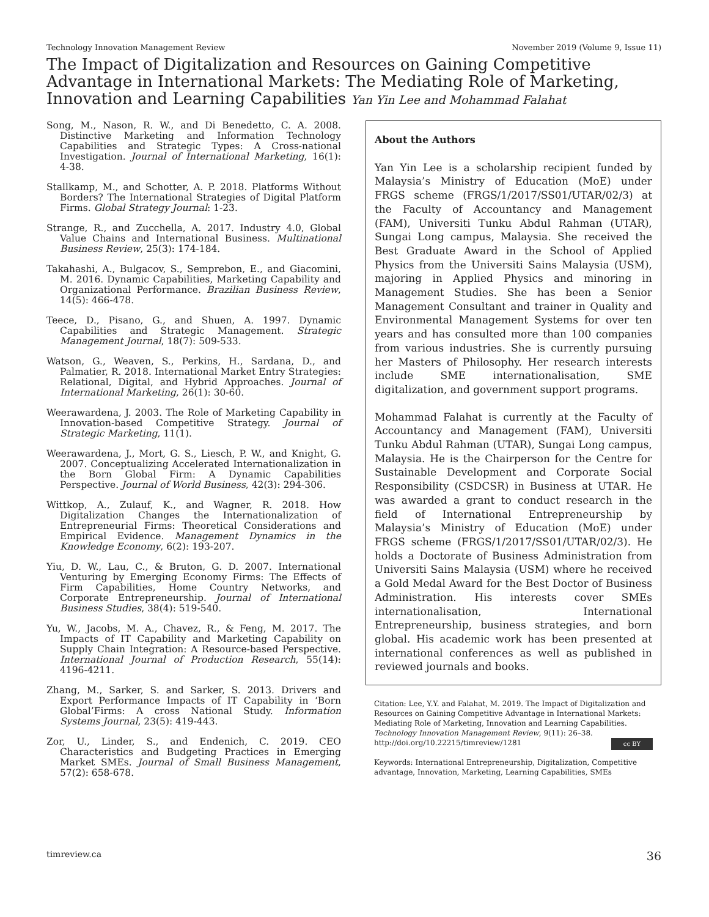Technology Innovation Management Review November 2019 (Volume 9, Issue 11)
The Impact of Digitalization and Resources on Gaining Competitive Advantage in International Markets: The Mediating Role of Marketing, Innovation and Learning Capabilities Yan Yin Lee and Mohammad Falahat
Song, M., Nason, R. W., and Di Benedetto, C. A. 2008. Distinctive Marketing and Information Technology Capabilities and Strategic Types: A Cross-national Investigation. Journal of International Marketing, 16(1): 4-38.
Stallkamp, M., and Schotter, A. P. 2018. Platforms Without Borders? The International Strategies of Digital Platform Firms. Global Strategy Journal: 1-23.
Strange, R., and Zucchella, A. 2017. Industry 4.0, Global Value Chains and International Business. Multinational Business Review, 25(3): 174-184.
Takahashi, A., Bulgacov, S., Semprebon, E., and Giacomini, M. 2016. Dynamic Capabilities, Marketing Capability and Organizational Performance. Brazilian Business Review, 14(5): 466-478.
Teece, D., Pisano, G., and Shuen, A. 1997. Dynamic Capabilities and Strategic Management. Strategic Management Journal, 18(7): 509-533.
Watson, G., Weaven, S., Perkins, H., Sardana, D., and Palmatier, R. 2018. International Market Entry Strategies: Relational, Digital, and Hybrid Approaches. Journal of International Marketing, 26(1): 30-60.
Weerawardena, J. 2003. The Role of Marketing Capability in Innovation-based Competitive Strategy. Journal of Strategic Marketing, 11(1).
Weerawardena, J., Mort, G. S., Liesch, P. W., and Knight, G. 2007. Conceptualizing Accelerated Internationalization in the Born Global Firm: A Dynamic Capabilities Perspective. Journal of World Business, 42(3): 294-306.
Wittkop, A., Zulauf, K., and Wagner, R. 2018. How Digitalization Changes the Internationalization of Entrepreneurial Firms: Theoretical Considerations and Empirical Evidence. Management Dynamics in the Knowledge Economy, 6(2): 193-207.
Yiu, D. W., Lau, C., & Bruton, G. D. 2007. International Venturing by Emerging Economy Firms: The Effects of Firm Capabilities, Home Country Networks, and Corporate Entrepreneurship. Journal of International Business Studies, 38(4): 519-540.
Yu, W., Jacobs, M. A., Chavez, R., & Feng, M. 2017. The Impacts of IT Capability and Marketing Capability on Supply Chain Integration: A Resource-based Perspective. International Journal of Production Research, 55(14): 4196-4211.
Zhang, M., Sarker, S. and Sarker, S. 2013. Drivers and Export Performance Impacts of IT Capability in ‘Born Global’Firms: A cross National Study. Information Systems Journal, 23(5): 419-443.
Zor, U., Linder, S., and Endenich, C. 2019. CEO Characteristics and Budgeting Practices in Emerging Market SMEs. Journal of Small Business Management, 57(2): 658-678.
About the Authors
Yan Yin Lee is a scholarship recipient funded by Malaysia’s Ministry of Education (MoE) under FRGS scheme (FRGS/1/2017/SS01/UTAR/02/3) at the Faculty of Accountancy and Management (FAM), Universiti Tunku Abdul Rahman (UTAR), Sungai Long campus, Malaysia. She received the Best Graduate Award in the School of Applied Physics from the Universiti Sains Malaysia (USM), majoring in Applied Physics and minoring in Management Studies. She has been a Senior Management Consultant and trainer in Quality and Environmental Management Systems for over ten years and has consulted more than 100 companies from various industries. She is currently pursuing her Masters of Philosophy. Her research interests include SME internationalisation, SME digitalization, and government support programs.
Mohammad Falahat is currently at the Faculty of Accountancy and Management (FAM), Universiti Tunku Abdul Rahman (UTAR), Sungai Long campus, Malaysia. He is the Chairperson for the Centre for Sustainable Development and Corporate Social Responsibility (CSDCSR) in Business at UTAR. He was awarded a grant to conduct research in the field of International Entrepreneurship by Malaysia’s Ministry of Education (MoE) under FRGS scheme (FRGS/1/2017/SS01/UTAR/02/3). He holds a Doctorate of Business Administration from Universiti Sains Malaysia (USM) where he received a Gold Medal Award for the Best Doctor of Business Administration. His interests cover SMEs internationalisation, International Entrepreneurship, business strategies, and born global. His academic work has been presented at international conferences as well as published in reviewed journals and books.
Citation: Lee, Y.Y. and Falahat, M. 2019. The Impact of Digitalization and Resources on Gaining Competitive Advantage in International Markets: Mediating Role of Marketing, Innovation and Learning Capabilities. Technology Innovation Management Review, 9(11): 26–38.
http://doi.org/10.22215/timreview/1281 cc BY
Keywords: International Entrepreneurship, Digitalization, Competitive advantage, Innovation, Marketing, Learning Capabilities, SMEs
timreview.ca 36